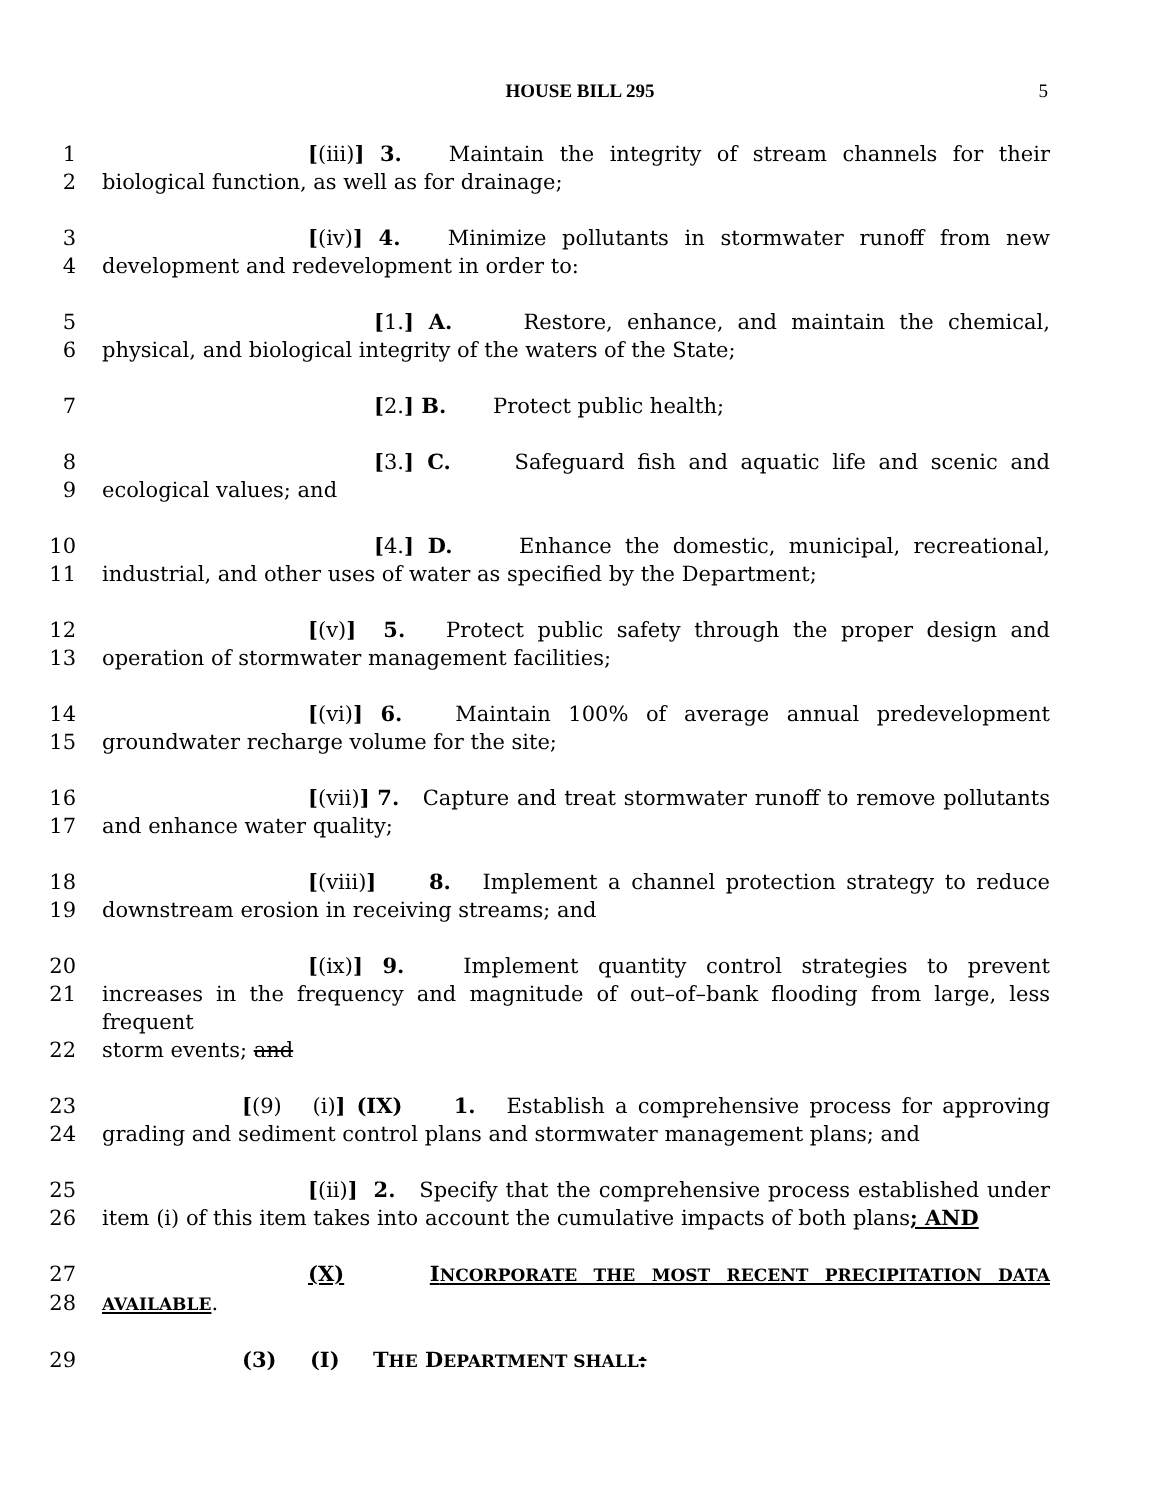HOUSE BILL 295 5
1 [(iii)] 3. Maintain the integrity of stream channels for their
2 biological function, as well as for drainage;
3 [(iv)] 4. Minimize pollutants in stormwater runoff from new
4 development and redevelopment in order to:
5 [1.] A. Restore, enhance, and maintain the chemical,
6 physical, and biological integrity of the waters of the State;
7 [2.] B. Protect public health;
8 [3.] C. Safeguard fish and aquatic life and scenic and
9 ecological values; and
10 [4.] D. Enhance the domestic, municipal, recreational,
11 industrial, and other uses of water as specified by the Department;
12 [(v)] 5. Protect public safety through the proper design and
13 operation of stormwater management facilities;
14 [(vi)] 6. Maintain 100% of average annual predevelopment
15 groundwater recharge volume for the site;
16 [(vii)] 7. Capture and treat stormwater runoff to remove pollutants
17 and enhance water quality;
18 [(viii)] 8. Implement a channel protection strategy to reduce
19 downstream erosion in receiving streams; and
20 [(ix)] 9. Implement quantity control strategies to prevent
21 increases in the frequency and magnitude of out–of–bank flooding from large, less frequent
22 storm events; and
23 [(9) (i)] (IX) 1. Establish a comprehensive process for approving
24 grading and sediment control plans and stormwater management plans; and
25 [(ii)] 2. Specify that the comprehensive process established under
26 item (i) of this item takes into account the cumulative impacts of both plans; AND
27 (X) INCORPORATE THE MOST RECENT PRECIPITATION DATA
28 AVAILABLE.
29 (3) (I) THE DEPARTMENT SHALL: